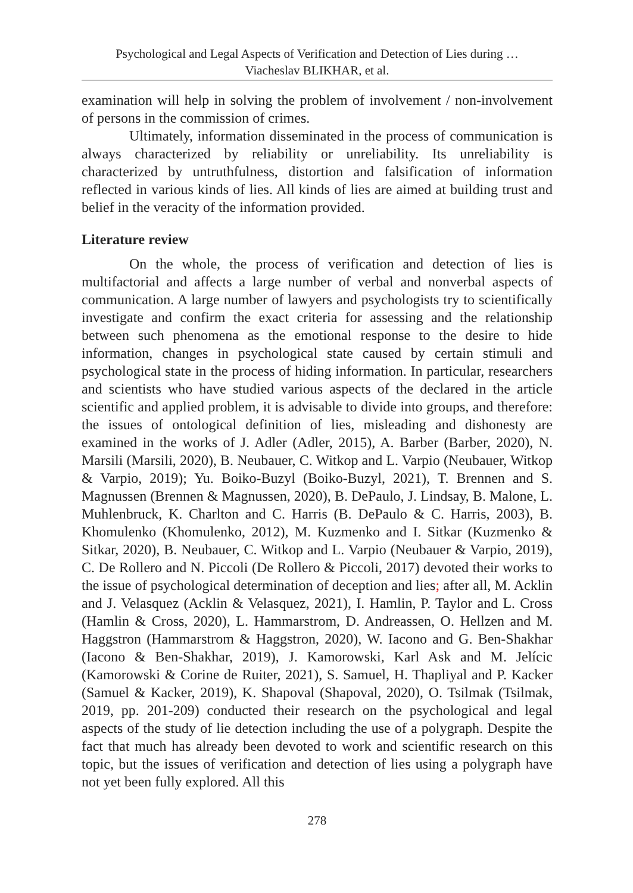Psychological and Legal Aspects of Verification and Detection of Lies during …
Viacheslav BLIKHAR, et al.
examination will help in solving the problem of involvement / non-involvement of persons in the commission of crimes.
Ultimately, information disseminated in the process of communication is always characterized by reliability or unreliability. Its unreliability is characterized by untruthfulness, distortion and falsification of information reflected in various kinds of lies. All kinds of lies are aimed at building trust and belief in the veracity of the information provided.
Literature review
On the whole, the process of verification and detection of lies is multifactorial and affects a large number of verbal and nonverbal aspects of communication. A large number of lawyers and psychologists try to scientifically investigate and confirm the exact criteria for assessing and the relationship between such phenomena as the emotional response to the desire to hide information, changes in psychological state caused by certain stimuli and psychological state in the process of hiding information. In particular, researchers and scientists who have studied various aspects of the declared in the article scientific and applied problem, it is advisable to divide into groups, and therefore: the issues of ontological definition of lies, misleading and dishonesty are examined in the works of J. Adler (Adler, 2015), A. Barber (Barber, 2020), N. Marsili (Marsili, 2020), B. Neubauer, C. Witkop and L. Varpio (Neubauer, Witkop & Varpio, 2019); Yu. Boiko-Buzyl (Boiko-Buzyl, 2021), T. Brennen and S. Magnussen (Brennen & Magnussen, 2020), B. DePaulo, J. Lindsay, B. Malone, L. Muhlenbruck, K. Charlton and C. Harris (B. DePaulo & C. Harris, 2003), B. Khomulenko (Khomulenko, 2012), M. Kuzmenko and I. Sitkar (Kuzmenko & Sitkar, 2020), B. Neubauer, C. Witkop and L. Varpio (Neubauer & Varpio, 2019), C. De Rollero and N. Piccoli (De Rollero & Piccoli, 2017) devoted their works to the issue of psychological determination of deception and lies; after all, M. Acklin and J. Velasquez (Acklin & Velasquez, 2021), I. Hamlin, P. Taylor and L. Cross (Hamlin & Cross, 2020), L. Hammarstrom, D. Andreassen, O. Hellzen and M. Haggstron (Hammarstrom & Haggstron, 2020), W. Iacono and G. Ben-Shakhar (Iacono & Ben-Shakhar, 2019), J. Kamorowski, Karl Ask and M. Jelícic (Kamorowski & Corine de Ruiter, 2021), S. Samuel, H. Thapliyal and P. Kacker (Samuel & Kacker, 2019), K. Shapoval (Shapoval, 2020), O. Tsilmak (Tsilmak, 2019, pp. 201-209) conducted their research on the psychological and legal aspects of the study of lie detection including the use of a polygraph. Despite the fact that much has already been devoted to work and scientific research on this topic, but the issues of verification and detection of lies using a polygraph have not yet been fully explored. All this
278